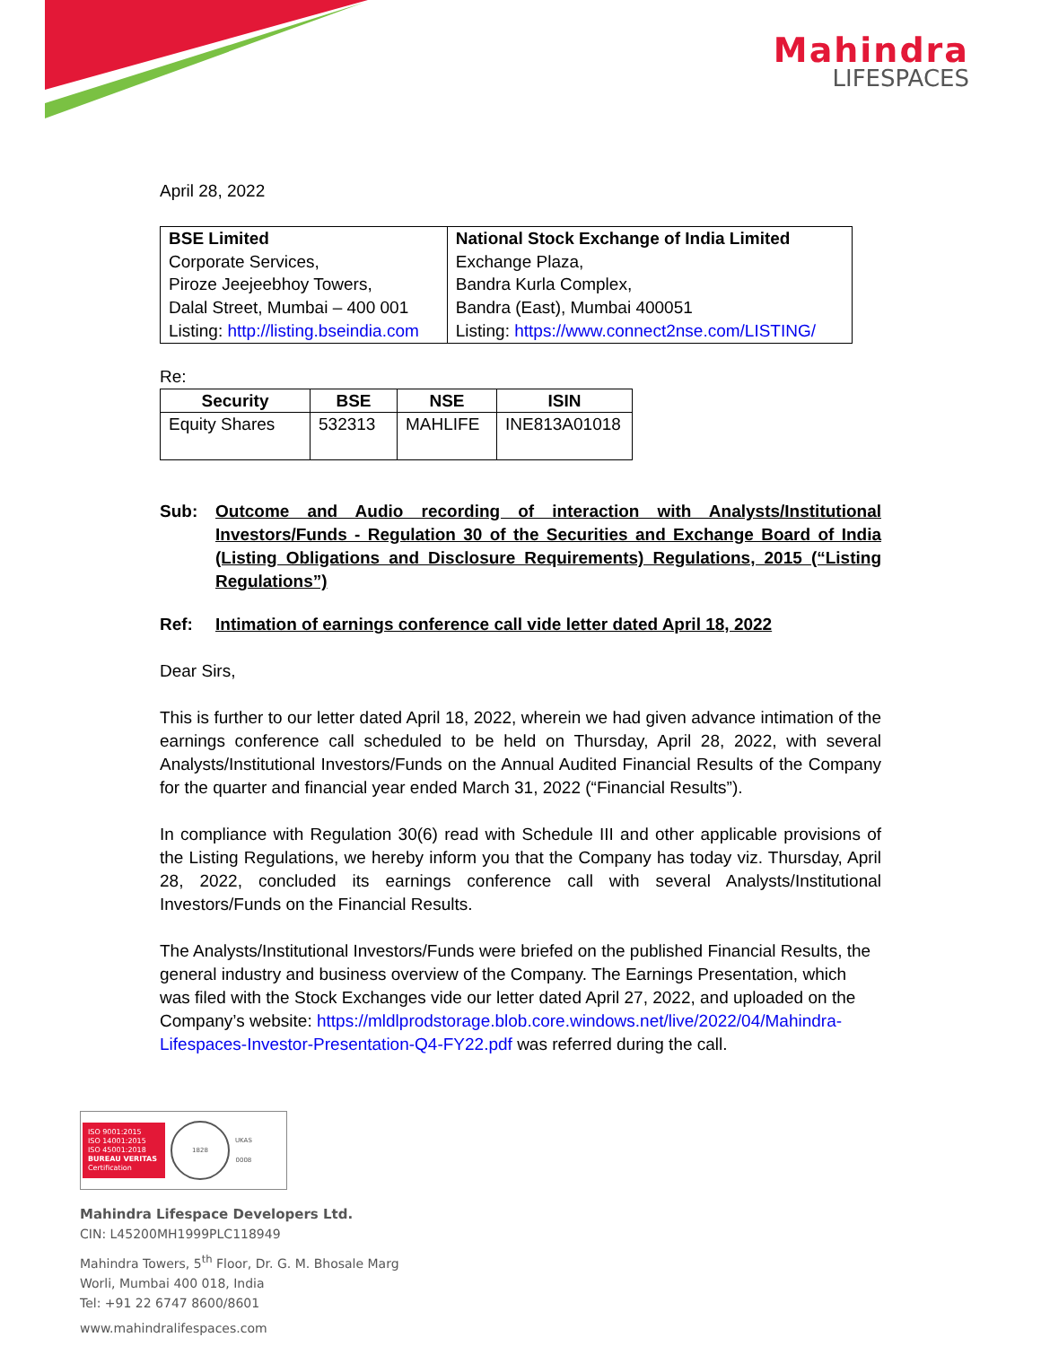Mahindra
LIFESPACES
April 28, 2022
| BSE Limited Corporate Services, Piroze Jeejeebhoy Towers, Dalal Street, Mumbai – 400 001 Listing: http://listing.bseindia.com | National Stock Exchange of India Limited Exchange Plaza, Bandra Kurla Complex, Bandra (East), Mumbai 400051 Listing: https://www.connect2nse.com/LISTING/ |
Re:
| Security | BSE | NSE | ISIN |
| --- | --- | --- | --- |
| Equity Shares | 532313 | MAHLIFE | INE813A01018 |
Sub: Outcome and Audio recording of interaction with Analysts/Institutional Investors/Funds - Regulation 30 of the Securities and Exchange Board of India (Listing Obligations and Disclosure Requirements) Regulations, 2015 (“Listing Regulations”)
Ref: Intimation of earnings conference call vide letter dated April 18, 2022
Dear Sirs,
This is further to our letter dated April 18, 2022, wherein we had given advance intimation of the earnings conference call scheduled to be held on Thursday, April 28, 2022, with several Analysts/Institutional Investors/Funds on the Annual Audited Financial Results of the Company for the quarter and financial year ended March 31, 2022 (“Financial Results”).
In compliance with Regulation 30(6) read with Schedule III and other applicable provisions of the Listing Regulations, we hereby inform you that the Company has today viz. Thursday, April 28, 2022, concluded its earnings conference call with several Analysts/Institutional Investors/Funds on the Financial Results.
The Analysts/Institutional Investors/Funds were briefed on the published Financial Results, the general industry and business overview of the Company. The Earnings Presentation, which was filed with the Stock Exchanges vide our letter dated April 27, 2022, and uploaded on the Company’s website: https://mldlprodstorage.blob.core.windows.net/live/2022/04/Mahindra-Lifespaces-Investor-Presentation-Q4-FY22.pdf was referred during the call.
ISO 9001:2015
ISO 14001:2015
ISO 45001:2018
BUREAU VERITAS
Certification
1828
UKAS
0008
Mahindra Lifespace Developers Ltd.
CIN: L45200MH1999PLC118949
Mahindra Towers, 5<sup>th</sup> Floor, Dr. G. M. Bhosale Marg
Worli, Mumbai 400 018, India
Tel: +91 22 6747 8600/8601
www.mahindralifespaces.com